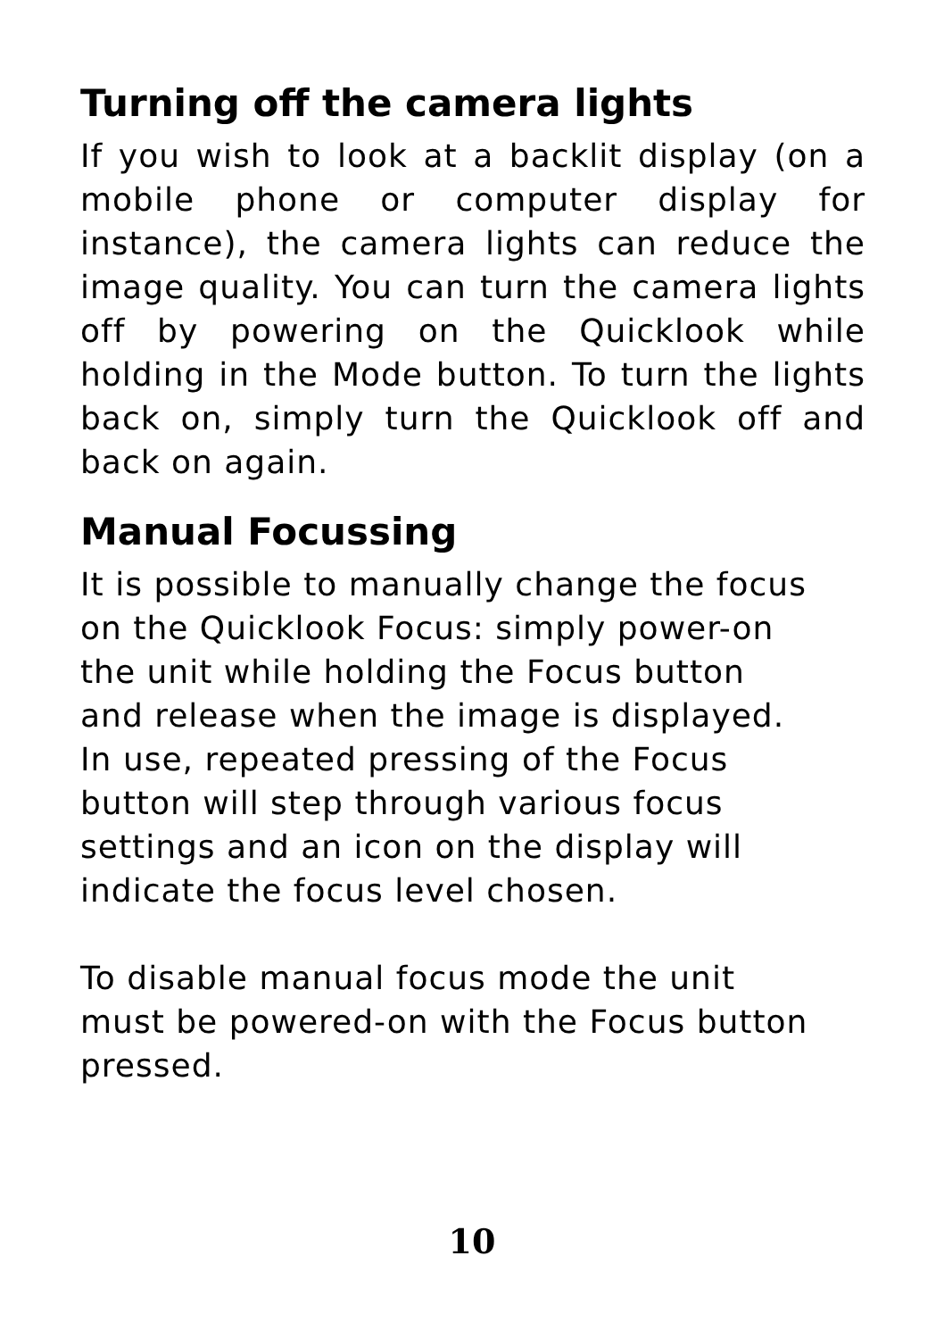Turning off the camera lights
If you wish to look at a backlit display (on a mobile phone or computer display for instance), the camera lights can reduce the image quality. You can turn the camera lights off by powering on the Quicklook while holding in the Mode button. To turn the lights back on, simply turn the Quicklook off and back on again.
Manual Focussing
It is possible to manually change the focus
on the Quicklook Focus: simply power-on
the unit while holding the Focus button
and release when the image is displayed.
In use, repeated pressing of the Focus
button will step through various focus
settings and an icon on the display will
indicate the focus level chosen.
To disable manual focus mode the unit
must be powered-on with the Focus button
pressed.
10